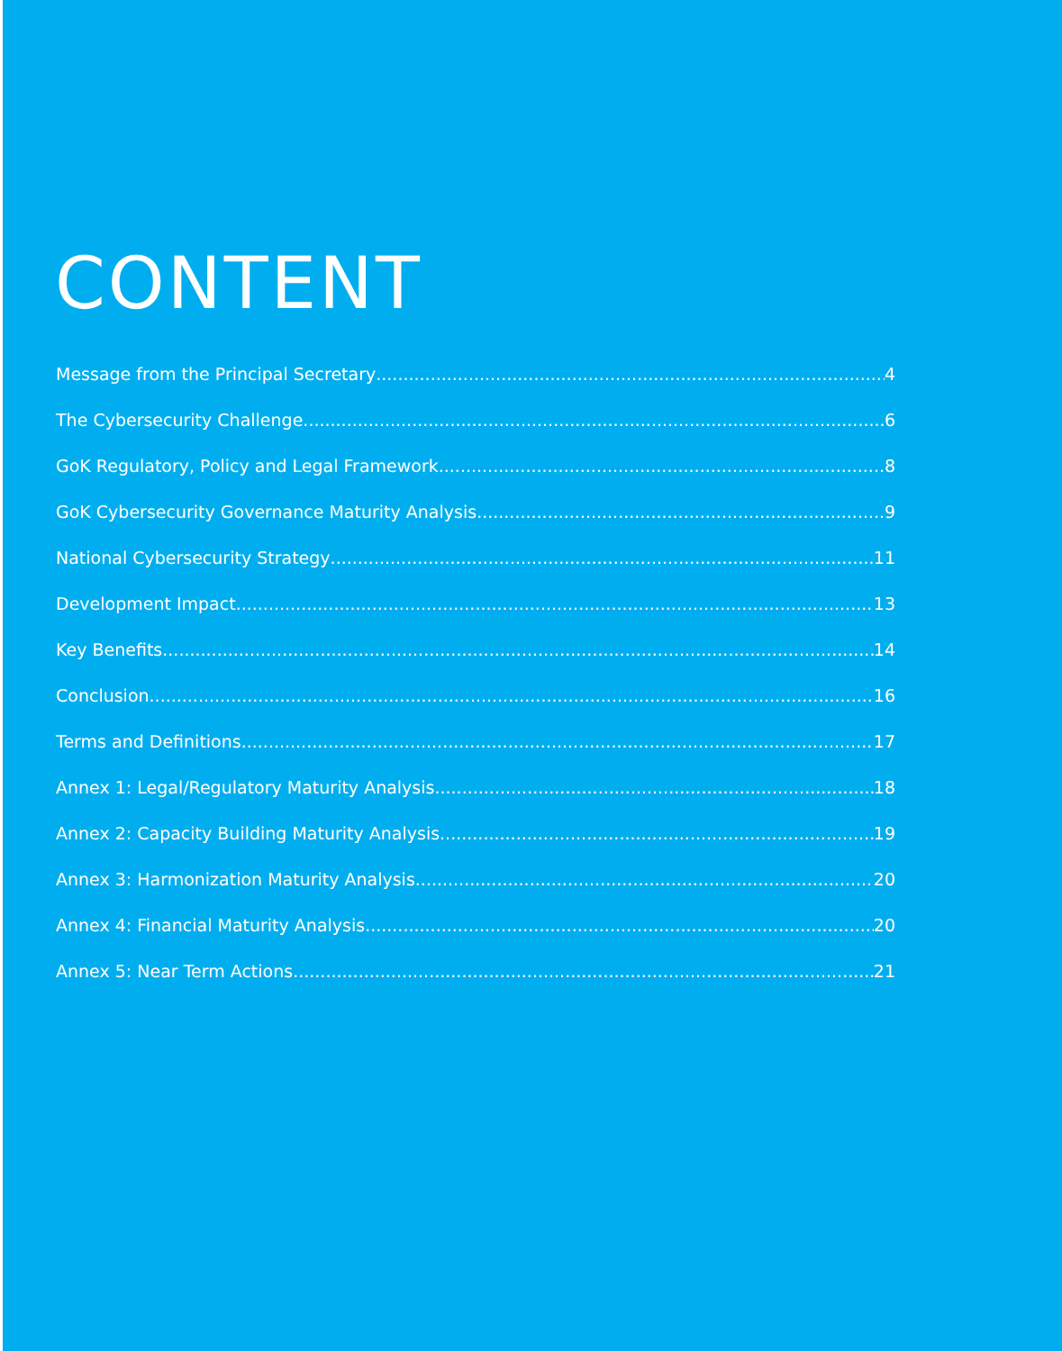CONTENT
Message from the Principal Secretary 4
The Cybersecurity Challenge 6
GoK Regulatory, Policy and Legal Framework 8
GoK Cybersecurity Governance Maturity Analysis 9
National Cybersecurity Strategy 11
Development Impact 13
Key Benefits 14
Conclusion 16
Terms and Definitions 17
Annex 1: Legal/Regulatory Maturity Analysis 18
Annex 2: Capacity Building Maturity Analysis 19
Annex 3: Harmonization Maturity Analysis 20
Annex 4: Financial Maturity Analysis 20
Annex 5: Near Term Actions 21